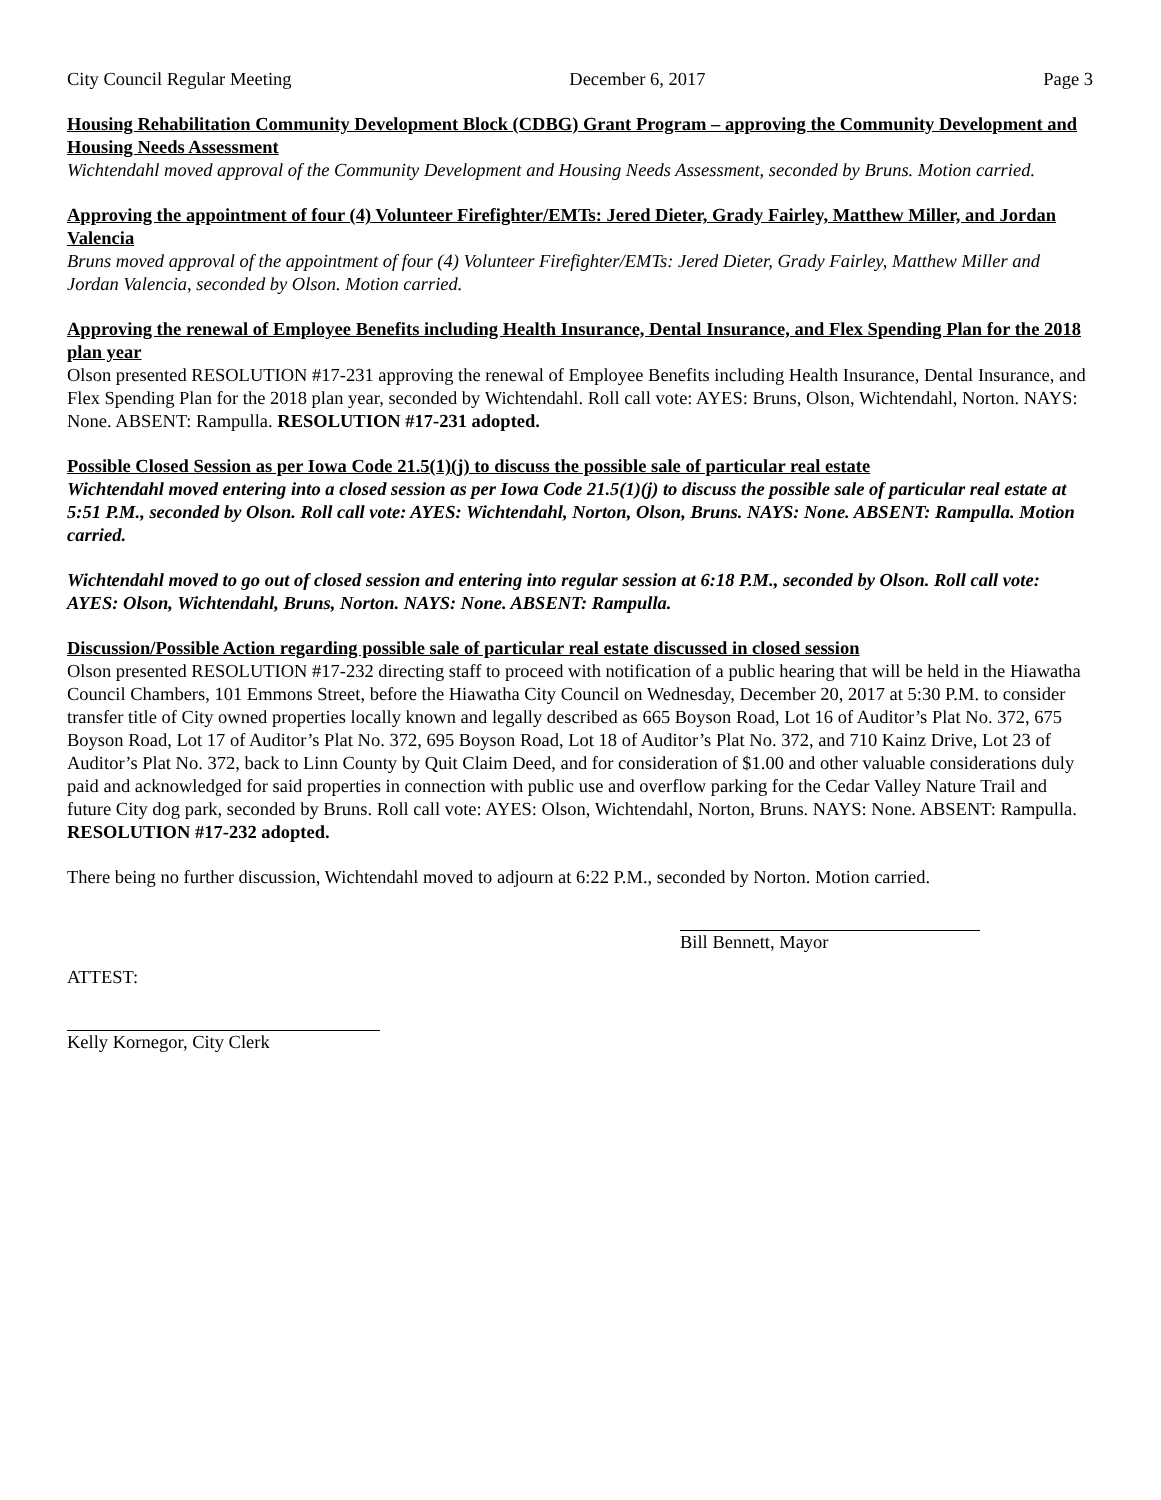City Council Regular Meeting December 6, 2017 Page 3
Housing Rehabilitation Community Development Block (CDBG) Grant Program – approving the Community Development and Housing Needs Assessment
Wichtendahl moved approval of the Community Development and Housing Needs Assessment, seconded by Bruns. Motion carried.
Approving the appointment of four (4) Volunteer Firefighter/EMTs: Jered Dieter, Grady Fairley, Matthew Miller, and Jordan Valencia
Bruns moved approval of the appointment of four (4) Volunteer Firefighter/EMTs: Jered Dieter, Grady Fairley, Matthew Miller and Jordan Valencia, seconded by Olson. Motion carried.
Approving the renewal of Employee Benefits including Health Insurance, Dental Insurance, and Flex Spending Plan for the 2018 plan year
Olson presented RESOLUTION #17-231 approving the renewal of Employee Benefits including Health Insurance, Dental Insurance, and Flex Spending Plan for the 2018 plan year, seconded by Wichtendahl. Roll call vote: AYES: Bruns, Olson, Wichtendahl, Norton. NAYS: None. ABSENT: Rampulla. RESOLUTION #17-231 adopted.
Possible Closed Session as per Iowa Code 21.5(1)(j) to discuss the possible sale of particular real estate
Wichtendahl moved entering into a closed session as per Iowa Code 21.5(1)(j) to discuss the possible sale of particular real estate at 5:51 P.M., seconded by Olson. Roll call vote: AYES: Wichtendahl, Norton, Olson, Bruns. NAYS: None. ABSENT: Rampulla. Motion carried.
Wichtendahl moved to go out of closed session and entering into regular session at 6:18 P.M., seconded by Olson. Roll call vote: AYES: Olson, Wichtendahl, Bruns, Norton. NAYS: None. ABSENT: Rampulla.
Discussion/Possible Action regarding possible sale of particular real estate discussed in closed session
Olson presented RESOLUTION #17-232 directing staff to proceed with notification of a public hearing that will be held in the Hiawatha Council Chambers, 101 Emmons Street, before the Hiawatha City Council on Wednesday, December 20, 2017 at 5:30 P.M. to consider transfer title of City owned properties locally known and legally described as 665 Boyson Road, Lot 16 of Auditor’s Plat No. 372, 675 Boyson Road, Lot 17 of Auditor’s Plat No. 372, 695 Boyson Road, Lot 18 of Auditor’s Plat No. 372, and 710 Kainz Drive, Lot 23 of Auditor’s Plat No. 372, back to Linn County by Quit Claim Deed, and for consideration of $1.00 and other valuable considerations duly paid and acknowledged for said properties in connection with public use and overflow parking for the Cedar Valley Nature Trail and future City dog park, seconded by Bruns. Roll call vote: AYES: Olson, Wichtendahl, Norton, Bruns. NAYS: None. ABSENT: Rampulla. RESOLUTION #17-232 adopted.
There being no further discussion, Wichtendahl moved to adjourn at 6:22 P.M., seconded by Norton. Motion carried.
Bill Bennett, Mayor
ATTEST:
Kelly Kornegor, City Clerk